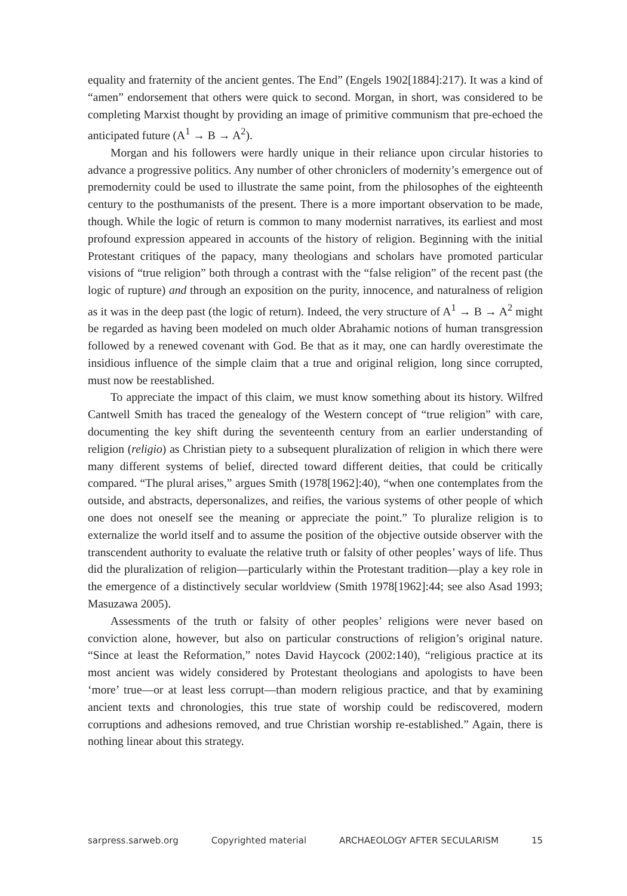equality and fraternity of the ancient gentes. The End” (Engels 1902[1884]:217). It was a kind of “amen” endorsement that others were quick to second. Morgan, in short, was considered to be completing Marxist thought by providing an image of primitive communism that pre-echoed the anticipated future (A<sup>1</sup> → B → A<sup>2</sup>).
Morgan and his followers were hardly unique in their reliance upon circular histories to advance a progressive politics. Any number of other chroniclers of modernity’s emergence out of premodernity could be used to illustrate the same point, from the philosophes of the eighteenth century to the posthumanists of the present. There is a more important observation to be made, though. While the logic of return is common to many modernist narratives, its earliest and most profound expression appeared in accounts of the history of religion. Beginning with the initial Protestant critiques of the papacy, many theologians and scholars have promoted particular visions of “true religion” both through a contrast with the “false religion” of the recent past (the logic of rupture) and through an exposition on the purity, innocence, and naturalness of religion as it was in the deep past (the logic of return). Indeed, the very structure of A<sup>1</sup> → B → A<sup>2</sup> might be regarded as having been modeled on much older Abrahamic notions of human transgression followed by a renewed covenant with God. Be that as it may, one can hardly overestimate the insidious influence of the simple claim that a true and original religion, long since corrupted, must now be reestablished.
To appreciate the impact of this claim, we must know something about its history. Wilfred Cantwell Smith has traced the genealogy of the Western concept of “true religion” with care, documenting the key shift during the seventeenth century from an earlier understanding of religion (religio) as Christian piety to a subsequent pluralization of religion in which there were many different systems of belief, directed toward different deities, that could be critically compared. “The plural arises,” argues Smith (1978[1962]:40), “when one contemplates from the outside, and abstracts, depersonalizes, and reifies, the various systems of other people of which one does not oneself see the meaning or appreciate the point.” To pluralize religion is to externalize the world itself and to assume the position of the objective outside observer with the transcendent authority to evaluate the relative truth or falsity of other peoples’ ways of life. Thus did the pluralization of religion—particularly within the Protestant tradition—play a key role in the emergence of a distinctively secular worldview (Smith 1978[1962]:44; see also Asad 1993; Masuzawa 2005).
Assessments of the truth or falsity of other peoples’ religions were never based on conviction alone, however, but also on particular constructions of religion’s original nature. “Since at least the Reformation,” notes David Haycock (2002:140), “religious practice at its most ancient was widely considered by Protestant theologians and apologists to have been ‘more’ true—or at least less corrupt—than modern religious practice, and that by examining ancient texts and chronologies, this true state of worship could be rediscovered, modern corruptions and adhesions removed, and true Christian worship re-established.” Again, there is nothing linear about this strategy.
sarpress.sarweb.org Copyrighted material ARCHAEOLOGY AFTER SECULARISM 15